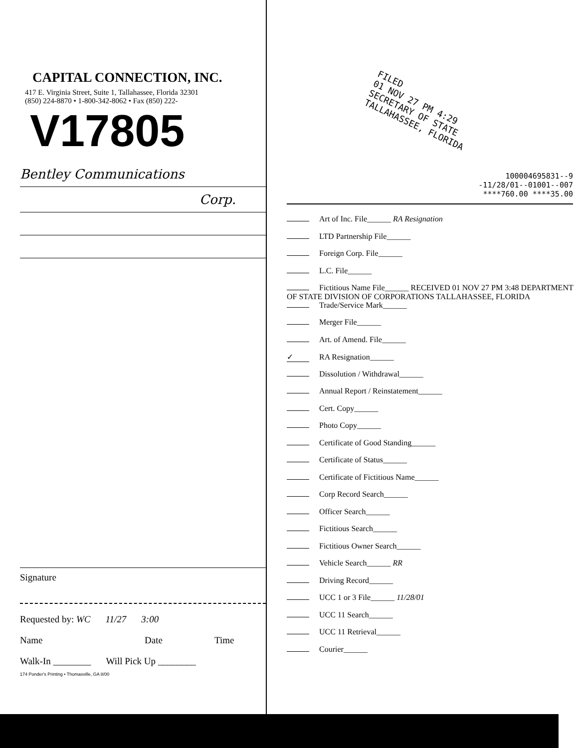CAPITAL CONNECTION, INC.
417 E. Virginia Street, Suite 1, Tallahassee, Florida 32301
(850) 224-8870 • 1-800-342-8062 • Fax (850) 222-
V17805
Bentley Communications
Corp.
Signature
Requested by: WC 11/27 3:00
Name Date Time
Walk-In ________ Will Pick Up ________
174 Ponder's Printing • Thomasville, GA 8/00
FILED
01 NOV 27 PM 4:29
SECRETARY OF STATE
TALLAHASSEE, FLORIDA
100004695831--9
-11/28/01--01001--007
****760.00 ****35.00
Art of Inc. File______ RA Resignation
LTD Partnership File______
Foreign Corp. File______
L.C. File______
Fictitious Name File______ RECEIVED 01 NOV 27 PM 3:48 DEPARTMENT OF STATE DIVISION OF CORPORATIONS TALLAHASSEE, FLORIDA
Trade/Service Mark______
Merger File______
Art. of Amend. File______
✓ RA Resignation______
Dissolution / Withdrawal______
Annual Report / Reinstatement______
Cert. Copy______
Photo Copy______
Certificate of Good Standing______
Certificate of Status______
Certificate of Fictitious Name______
Corp Record Search______
Officer Search______
Fictitious Search______
Fictitious Owner Search______
Vehicle Search______ RR
Driving Record______
UCC 1 or 3 File______ 11/28/01
UCC 11 Search______
UCC 11 Retrieval______
Courier______